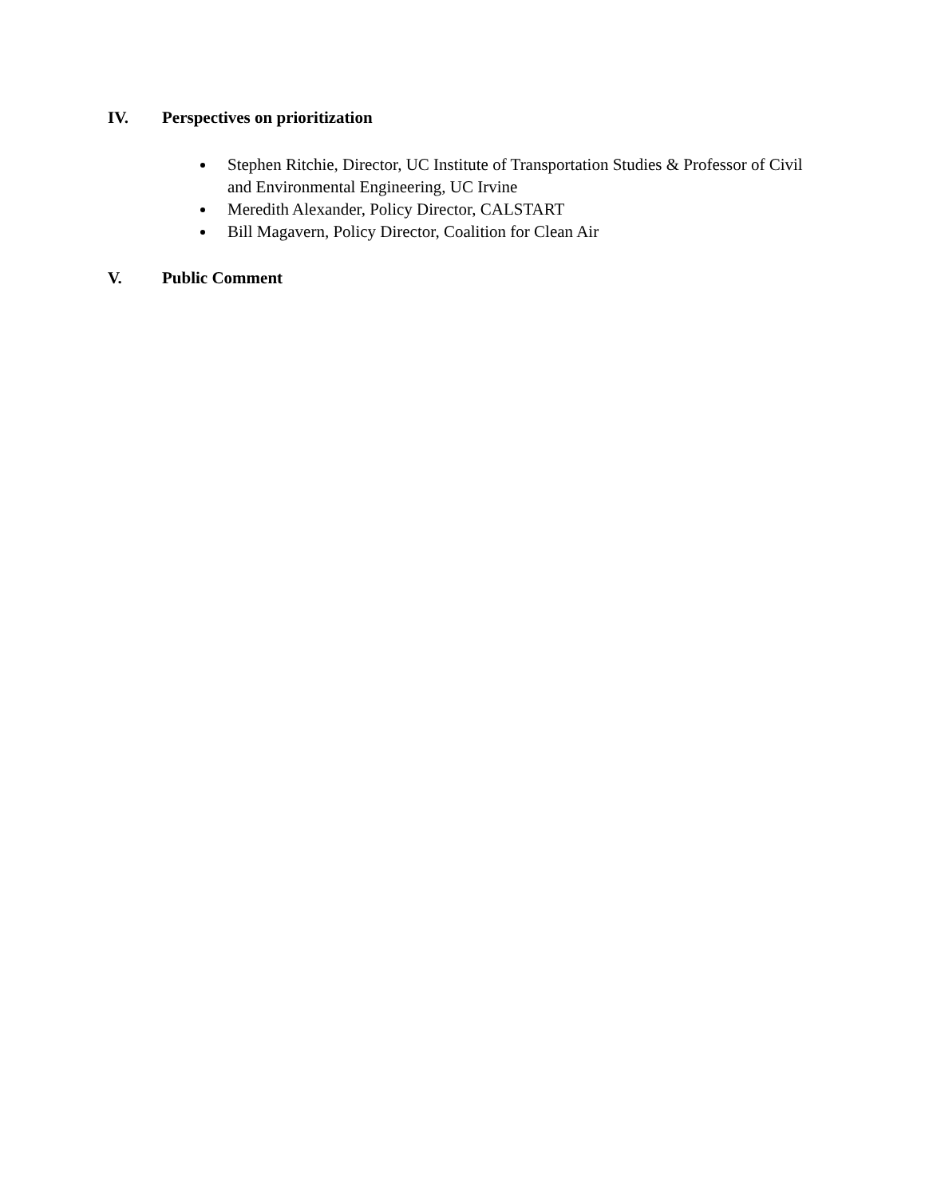IV. Perspectives on prioritization
Stephen Ritchie, Director, UC Institute of Transportation Studies & Professor of Civil and Environmental Engineering, UC Irvine
Meredith Alexander, Policy Director, CALSTART
Bill Magavern, Policy Director, Coalition for Clean Air
V. Public Comment